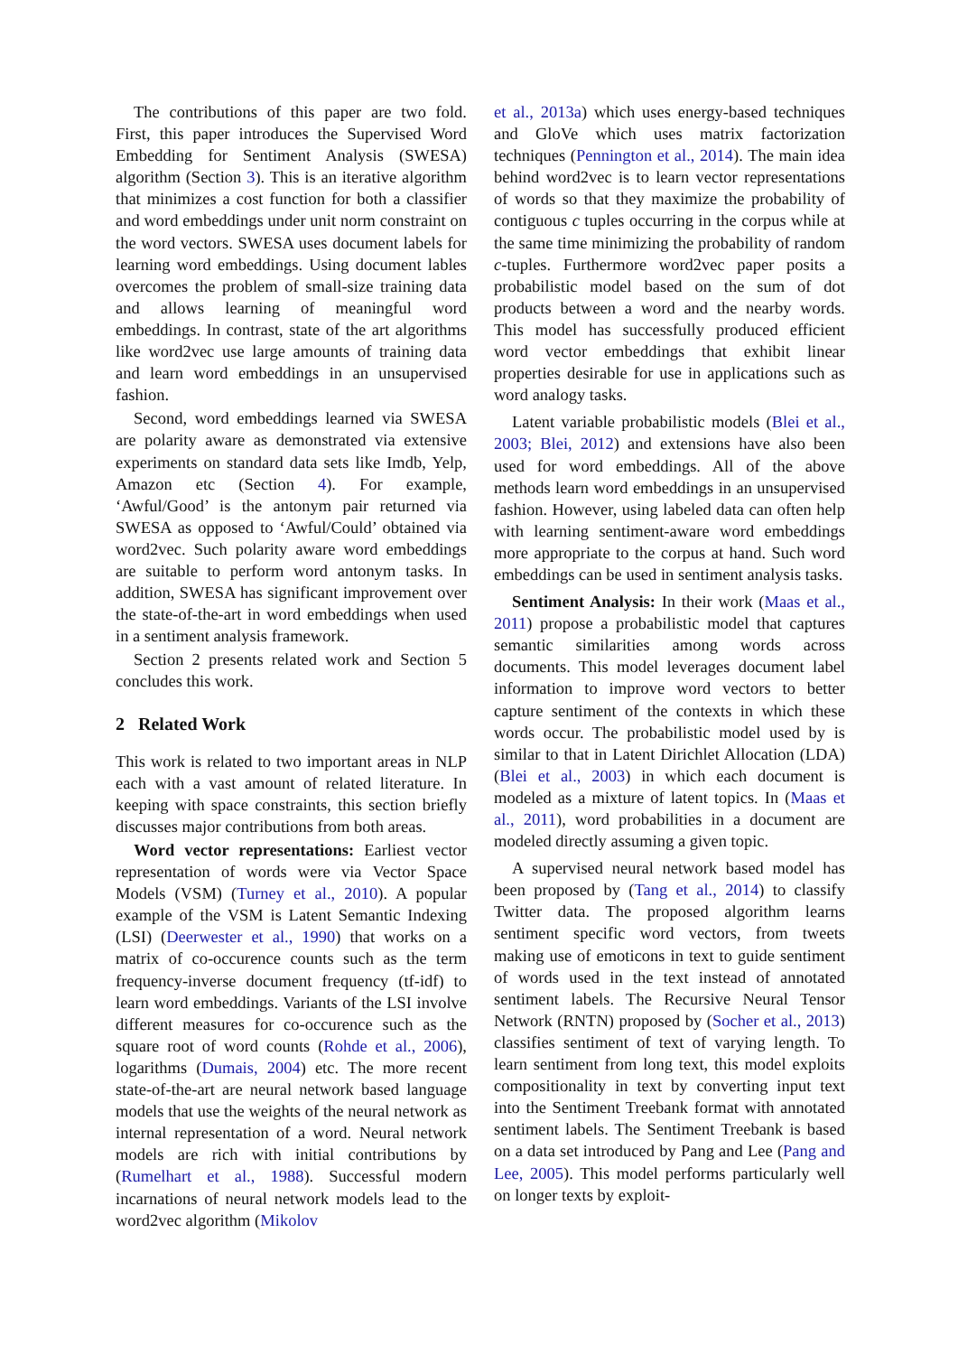The contributions of this paper are two fold. First, this paper introduces the Supervised Word Embedding for Sentiment Analysis (SWESA) algorithm (Section 3). This is an iterative algorithm that minimizes a cost function for both a classifier and word embeddings under unit norm constraint on the word vectors. SWESA uses document labels for learning word embeddings. Using document lables overcomes the problem of small-size training data and allows learning of meaningful word embeddings. In contrast, state of the art algorithms like word2vec use large amounts of training data and learn word embeddings in an unsupervised fashion.
Second, word embeddings learned via SWESA are polarity aware as demonstrated via extensive experiments on standard data sets like Imdb, Yelp, Amazon etc (Section 4). For example, ‘Awful/Good’ is the antonym pair returned via SWESA as opposed to ‘Awful/Could’ obtained via word2vec. Such polarity aware word embeddings are suitable to perform word antonym tasks. In addition, SWESA has significant improvement over the state-of-the-art in word embeddings when used in a sentiment analysis framework.
Section 2 presents related work and Section 5 concludes this work.
2 Related Work
This work is related to two important areas in NLP each with a vast amount of related literature. In keeping with space constraints, this section briefly discusses major contributions from both areas.
Word vector representations: Earliest vector representation of words were via Vector Space Models (VSM) (Turney et al., 2010). A popular example of the VSM is Latent Semantic Indexing (LSI) (Deerwester et al., 1990) that works on a matrix of co-occurence counts such as the term frequency-inverse document frequency (tf-idf) to learn word embeddings. Variants of the LSI involve different measures for co-occurence such as the square root of word counts (Rohde et al., 2006), logarithms (Dumais, 2004) etc. The more recent state-of-the-art are neural network based language models that use the weights of the neural network as internal representation of a word. Neural network models are rich with initial contributions by (Rumelhart et al., 1988). Successful modern incarnations of neural network models lead to the word2vec algorithm (Mikolov
et al., 2013a) which uses energy-based techniques and GloVe which uses matrix factorization techniques (Pennington et al., 2014). The main idea behind word2vec is to learn vector representations of words so that they maximize the probability of contiguous c tuples occurring in the corpus while at the same time minimizing the probability of random c-tuples. Furthermore word2vec paper posits a probabilistic model based on the sum of dot products between a word and the nearby words. This model has successfully produced efficient word vector embeddings that exhibit linear properties desirable for use in applications such as word analogy tasks.
Latent variable probabilistic models (Blei et al., 2003; Blei, 2012) and extensions have also been used for word embeddings. All of the above methods learn word embeddings in an unsupervised fashion. However, using labeled data can often help with learning sentiment-aware word embeddings more appropriate to the corpus at hand. Such word embeddings can be used in sentiment analysis tasks.
Sentiment Analysis: In their work (Maas et al., 2011) propose a probabilistic model that captures semantic similarities among words across documents. This model leverages document label information to improve word vectors to better capture sentiment of the contexts in which these words occur. The probabilistic model used by is similar to that in Latent Dirichlet Allocation (LDA) (Blei et al., 2003) in which each document is modeled as a mixture of latent topics. In (Maas et al., 2011), word probabilities in a document are modeled directly assuming a given topic.
A supervised neural network based model has been proposed by (Tang et al., 2014) to classify Twitter data. The proposed algorithm learns sentiment specific word vectors, from tweets making use of emoticons in text to guide sentiment of words used in the text instead of annotated sentiment labels. The Recursive Neural Tensor Network (RNTN) proposed by (Socher et al., 2013) classifies sentiment of text of varying length. To learn sentiment from long text, this model exploits compositionality in text by converting input text into the Sentiment Treebank format with annotated sentiment labels. The Sentiment Treebank is based on a data set introduced by Pang and Lee (Pang and Lee, 2005). This model performs particularly well on longer texts by exploit-